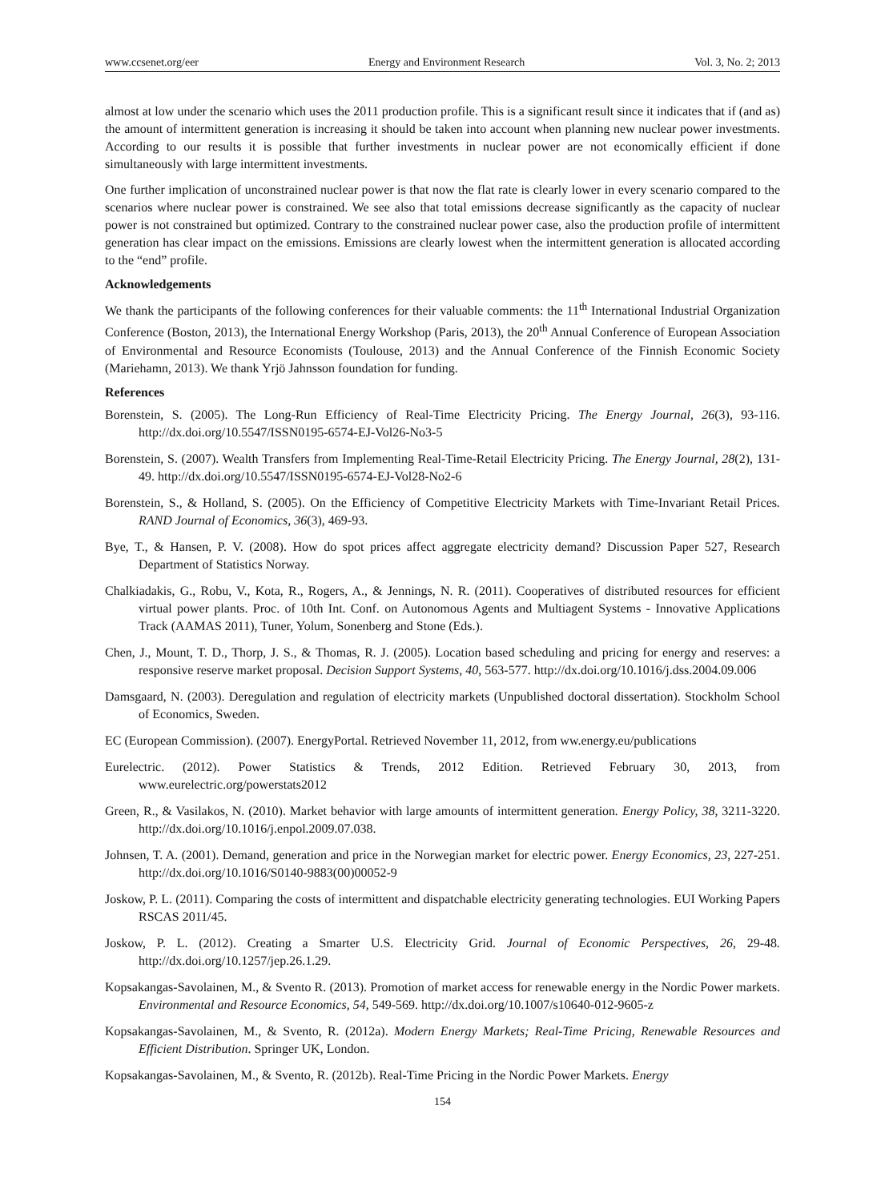www.ccsenet.org/eer Energy and Environment Research Vol. 3, No. 2; 2013
almost at low under the scenario which uses the 2011 production profile. This is a significant result since it indicates that if (and as) the amount of intermittent generation is increasing it should be taken into account when planning new nuclear power investments. According to our results it is possible that further investments in nuclear power are not economically efficient if done simultaneously with large intermittent investments.
One further implication of unconstrained nuclear power is that now the flat rate is clearly lower in every scenario compared to the scenarios where nuclear power is constrained. We see also that total emissions decrease significantly as the capacity of nuclear power is not constrained but optimized. Contrary to the constrained nuclear power case, also the production profile of intermittent generation has clear impact on the emissions. Emissions are clearly lowest when the intermittent generation is allocated according to the “end” profile.
Acknowledgements
We thank the participants of the following conferences for their valuable comments: the 11<sup>th</sup> International Industrial Organization Conference (Boston, 2013), the International Energy Workshop (Paris, 2013), the 20<sup>th</sup> Annual Conference of European Association of Environmental and Resource Economists (Toulouse, 2013) and the Annual Conference of the Finnish Economic Society (Mariehamn, 2013). We thank Yrjö Jahnsson foundation for funding.
References
Borenstein, S. (2005). The Long-Run Efficiency of Real-Time Electricity Pricing. The Energy Journal, 26(3), 93-116. http://dx.doi.org/10.5547/ISSN0195-6574-EJ-Vol26-No3-5
Borenstein, S. (2007). Wealth Transfers from Implementing Real-Time-Retail Electricity Pricing. The Energy Journal, 28(2), 131-49. http://dx.doi.org/10.5547/ISSN0195-6574-EJ-Vol28-No2-6
Borenstein, S., & Holland, S. (2005). On the Efficiency of Competitive Electricity Markets with Time-Invariant Retail Prices. RAND Journal of Economics, 36(3), 469-93.
Bye, T., & Hansen, P. V. (2008). How do spot prices affect aggregate electricity demand? Discussion Paper 527, Research Department of Statistics Norway.
Chalkiadakis, G., Robu, V., Kota, R., Rogers, A., & Jennings, N. R. (2011). Cooperatives of distributed resources for efficient virtual power plants. Proc. of 10th Int. Conf. on Autonomous Agents and Multiagent Systems - Innovative Applications Track (AAMAS 2011), Tuner, Yolum, Sonenberg and Stone (Eds.).
Chen, J., Mount, T. D., Thorp, J. S., & Thomas, R. J. (2005). Location based scheduling and pricing for energy and reserves: a responsive reserve market proposal. Decision Support Systems, 40, 563-577. http://dx.doi.org/10.1016/j.dss.2004.09.006
Damsgaard, N. (2003). Deregulation and regulation of electricity markets (Unpublished doctoral dissertation). Stockholm School of Economics, Sweden.
EC (European Commission). (2007). EnergyPortal. Retrieved November 11, 2012, from ww.energy.eu/publications
Eurelectric. (2012). Power Statistics & Trends, 2012 Edition. Retrieved February 30, 2013, from www.eurelectric.org/powerstats2012
Green, R., & Vasilakos, N. (2010). Market behavior with large amounts of intermittent generation. Energy Policy, 38, 3211-3220. http://dx.doi.org/10.1016/j.enpol.2009.07.038.
Johnsen, T. A. (2001). Demand, generation and price in the Norwegian market for electric power. Energy Economics, 23, 227-251. http://dx.doi.org/10.1016/S0140-9883(00)00052-9
Joskow, P. L. (2011). Comparing the costs of intermittent and dispatchable electricity generating technologies. EUI Working Papers RSCAS 2011/45.
Joskow, P. L. (2012). Creating a Smarter U.S. Electricity Grid. Journal of Economic Perspectives, 26, 29-48. http://dx.doi.org/10.1257/jep.26.1.29.
Kopsakangas-Savolainen, M., & Svento R. (2013). Promotion of market access for renewable energy in the Nordic Power markets. Environmental and Resource Economics, 54, 549-569. http://dx.doi.org/10.1007/s10640-012-9605-z
Kopsakangas-Savolainen, M., & Svento, R. (2012a). Modern Energy Markets; Real-Time Pricing, Renewable Resources and Efficient Distribution. Springer UK, London.
Kopsakangas-Savolainen, M., & Svento, R. (2012b). Real-Time Pricing in the Nordic Power Markets. Energy
154